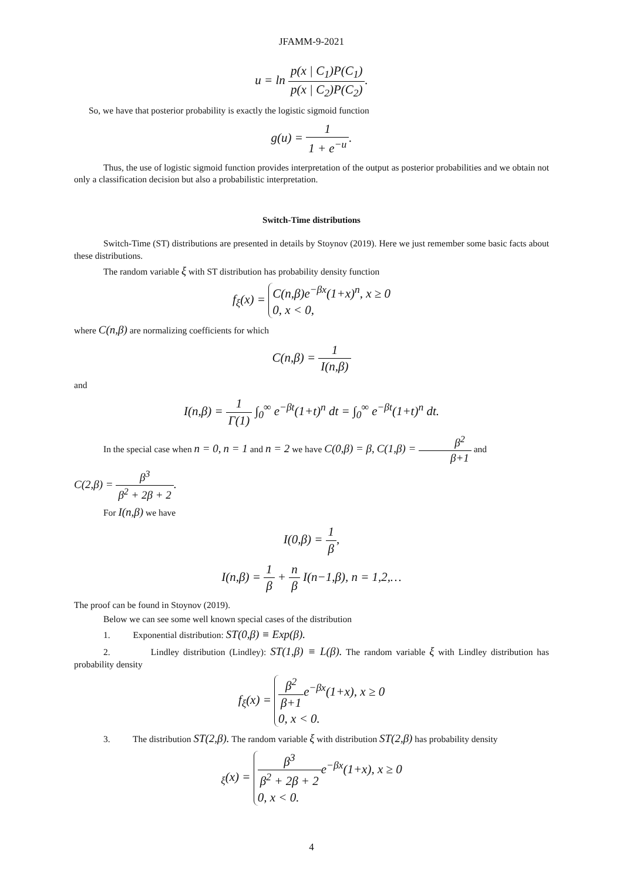JFAMM-9-2021
u = ln p(x | C<sub>1</sub>)P(C<sub>1</sub>) p(x | C<sub>2</sub>)P(C<sub>2</sub>).
So, we have that posterior probability is exactly the logistic sigmoid function
g(u) = 1 1 + e<sup>−u</sup>.
Thus, the use of logistic sigmoid function provides interpretation of the output as posterior probabilities and we obtain not only a classification decision but also a probabilistic interpretation.
Switch-Time distributions
Switch-Time (ST) distributions are presented in details by Stoynov (2019). Here we just remember some basic facts about these distributions.
The random variable ξ with ST distribution has probability density function
f<sub>ξ</sub>(x) = C(n,β)e<sup>−βx</sup>(1+x)<sup>n</sup>, x ≥ 0
0, x < 0,
where C(n,β) are normalizing coefficients for which
C(n,β) = 1 I(n,β)
and
I(n,β) = 1 Γ(1) ∫<sub>0</sub><sup>∞</sup> e<sup>−βt</sup>(1+t)<sup>n</sup> dt = ∫<sub>0</sub><sup>∞</sup> e<sup>−βt</sup>(1+t)<sup>n</sup> dt.
In the special case when n = 0, n = 1 and n = 2 we have C(0,β) = β, C(1,β) = β<sup>2</sup> β+1 and
C(2,β) = β<sup>3</sup> β<sup>2</sup> + 2β + 2.
For I(n,β) we have
I(0,β) = 1 β,
I(n,β) = 1 β + n β I(n−1,β), n = 1,2,…
The proof can be found in Stoynov (2019).
Below we can see some well known special cases of the distribution
1. Exponential distribution: ST(0,β) ≡ Exp(β).
2. Lindley distribution (Lindley): ST(1,β) ≡ L(β). The random variable ξ with Lindley distribution has probability density
f<sub>ξ</sub>(x) = β<sup>2</sup> β+1e<sup>−βx</sup>(1+x), x ≥ 0
0, x < 0.
3. The distribution ST(2,β). The random variable ξ with distribution ST(2,β) has probability density
<sub>ξ</sub>(x) = β<sup>3</sup> β<sup>2</sup> + 2β + 2e<sup>−βx</sup>(1+x), x ≥ 0
0, x < 0.
4